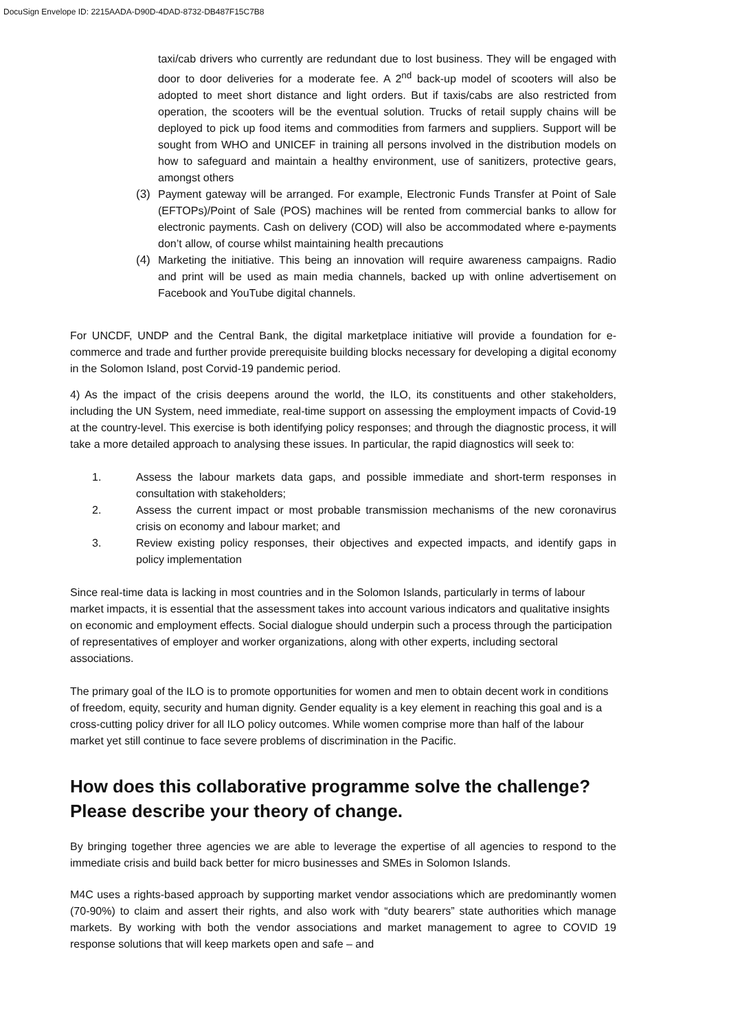DocuSign Envelope ID: 2215AADA-D90D-4DAD-8732-DB487F15C7B8
taxi/cab drivers who currently are redundant due to lost business. They will be engaged with door to door deliveries for a moderate fee. A 2<sup>nd</sup> back-up model of scooters will also be adopted to meet short distance and light orders. But if taxis/cabs are also restricted from operation, the scooters will be the eventual solution. Trucks of retail supply chains will be deployed to pick up food items and commodities from farmers and suppliers. Support will be sought from WHO and UNICEF in training all persons involved in the distribution models on how to safeguard and maintain a healthy environment, use of sanitizers, protective gears, amongst others
(3) Payment gateway will be arranged. For example, Electronic Funds Transfer at Point of Sale (EFTOPs)/Point of Sale (POS) machines will be rented from commercial banks to allow for electronic payments. Cash on delivery (COD) will also be accommodated where e-payments don’t allow, of course whilst maintaining health precautions
(4) Marketing the initiative. This being an innovation will require awareness campaigns. Radio and print will be used as main media channels, backed up with online advertisement on Facebook and YouTube digital channels.
For UNCDF, UNDP and the Central Bank, the digital marketplace initiative will provide a foundation for e-commerce and trade and further provide prerequisite building blocks necessary for developing a digital economy in the Solomon Island, post Corvid-19 pandemic period.
4) As the impact of the crisis deepens around the world, the ILO, its constituents and other stakeholders, including the UN System, need immediate, real-time support on assessing the employment impacts of Covid-19 at the country-level. This exercise is both identifying policy responses; and through the diagnostic process, it will take a more detailed approach to analysing these issues. In particular, the rapid diagnostics will seek to:
1. Assess the labour markets data gaps, and possible immediate and short-term responses in consultation with stakeholders;
2. Assess the current impact or most probable transmission mechanisms of the new coronavirus crisis on economy and labour market; and
3. Review existing policy responses, their objectives and expected impacts, and identify gaps in policy implementation
Since real-time data is lacking in most countries and in the Solomon Islands, particularly in terms of labour market impacts, it is essential that the assessment takes into account various indicators and qualitative insights on economic and employment effects. Social dialogue should underpin such a process through the participation of representatives of employer and worker organizations, along with other experts, including sectoral associations.
The primary goal of the ILO is to promote opportunities for women and men to obtain decent work in conditions of freedom, equity, security and human dignity. Gender equality is a key element in reaching this goal and is a cross-cutting policy driver for all ILO policy outcomes. While women comprise more than half of the labour market yet still continue to face severe problems of discrimination in the Pacific.
How does this collaborative programme solve the challenge? Please describe your theory of change.
By bringing together three agencies we are able to leverage the expertise of all agencies to respond to the immediate crisis and build back better for micro businesses and SMEs in Solomon Islands.
M4C uses a rights-based approach by supporting market vendor associations which are predominantly women (70-90%) to claim and assert their rights, and also work with “duty bearers” state authorities which manage markets. By working with both the vendor associations and market management to agree to COVID 19 response solutions that will keep markets open and safe – and